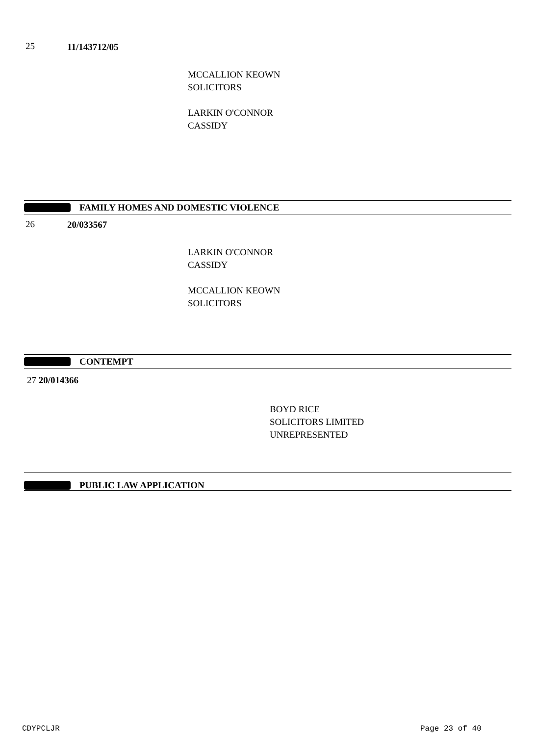25 11/143712/05
MCCALLION KEOWN
SOLICITORS
LARKIN O'CONNOR
CASSIDY
FAMILY HOMES AND DOMESTIC VIOLENCE
26 20/033567
LARKIN O'CONNOR
CASSIDY
MCCALLION KEOWN
SOLICITORS
CONTEMPT
27 20/014366
BOYD RICE
SOLICITORS LIMITED
UNREPRESENTED
PUBLIC LAW APPLICATION
CDYPCLJR Page 23 of 40